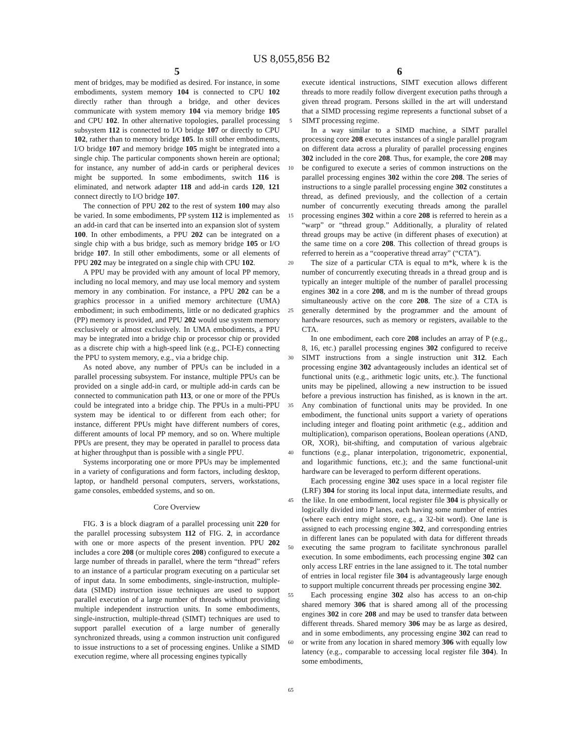US 8,055,856 B2
5 6
ment of bridges, may be modified as desired. For instance, in some embodiments, system memory 104 is connected to CPU 102 directly rather than through a bridge, and other devices communicate with system memory 104 via memory bridge 105 and CPU 102. In other alternative topologies, parallel processing subsystem 112 is connected to I/O bridge 107 or directly to CPU 102, rather than to memory bridge 105. In still other embodiments, I/O bridge 107 and memory bridge 105 might be integrated into a single chip. The particular components shown herein are optional; for instance, any number of add-in cards or peripheral devices might be supported. In some embodiments, switch 116 is eliminated, and network adapter 118 and add-in cards 120, 121 connect directly to I/O bridge 107.
The connection of PPU 202 to the rest of system 100 may also be varied. In some embodiments, PP system 112 is implemented as an add-in card that can be inserted into an expansion slot of system 100. In other embodiments, a PPU 202 can be integrated on a single chip with a bus bridge, such as memory bridge 105 or I/O bridge 107. In still other embodiments, some or all elements of PPU 202 may be integrated on a single chip with CPU 102.
A PPU may be provided with any amount of local PP memory, including no local memory, and may use local memory and system memory in any combination. For instance, a PPU 202 can be a graphics processor in a unified memory architecture (UMA) embodiment; in such embodiments, little or no dedicated graphics (PP) memory is provided, and PPU 202 would use system memory exclusively or almost exclusively. In UMA embodiments, a PPU may be integrated into a bridge chip or processor chip or provided as a discrete chip with a high-speed link (e.g., PCI-E) connecting the PPU to system memory, e.g., via a bridge chip.
As noted above, any number of PPUs can be included in a parallel processing subsystem. For instance, multiple PPUs can be provided on a single add-in card, or multiple add-in cards can be connected to communication path 113, or one or more of the PPUs could be integrated into a bridge chip. The PPUs in a multi-PPU system may be identical to or different from each other; for instance, different PPUs might have different numbers of cores, different amounts of local PP memory, and so on. Where multiple PPUs are present, they may be operated in parallel to process data at higher throughput than is possible with a single PPU.
Systems incorporating one or more PPUs may be implemented in a variety of configurations and form factors, including desktop, laptop, or handheld personal computers, servers, workstations, game consoles, embedded systems, and so on.
Core Overview
FIG. 3 is a block diagram of a parallel processing unit 220 for the parallel processing subsystem 112 of FIG. 2, in accordance with one or more aspects of the present invention. PPU 202 includes a core 208 (or multiple cores 208) configured to execute a large number of threads in parallel, where the term “thread” refers to an instance of a particular program executing on a particular set of input data. In some embodiments, single-instruction, multiple-data (SIMD) instruction issue techniques are used to support parallel execution of a large number of threads without providing multiple independent instruction units. In some embodiments, single-instruction, multiple-thread (SIMT) techniques are used to support parallel execution of a large number of generally synchronized threads, using a common instruction unit configured to issue instructions to a set of processing engines. Unlike a SIMD execution regime, where all processing engines typically
5
10
15
20
25
30
35
40
45
50
55
60
65
execute identical instructions, SIMT execution allows different threads to more readily follow divergent execution paths through a given thread program. Persons skilled in the art will understand that a SIMD processing regime represents a functional subset of a SIMT processing regime.
In a way similar to a SIMD machine, a SIMT parallel processing core 208 executes instances of a single parallel program on different data across a plurality of parallel processing engines 302 included in the core 208. Thus, for example, the core 208 may be configured to execute a series of common instructions on the parallel processing engines 302 within the core 208. The series of instructions to a single parallel processing engine 302 constitutes a thread, as defined previously, and the collection of a certain number of concurrently executing threads among the parallel processing engines 302 within a core 208 is referred to herein as a “warp” or “thread group.” Additionally, a plurality of related thread groups may be active (in different phases of execution) at the same time on a core 208. This collection of thread groups is referred to herein as a “cooperative thread array” (“CTA”).
The size of a particular CTA is equal to m*k, where k is the number of concurrently executing threads in a thread group and is typically an integer multiple of the number of parallel processing engines 302 in a core 208, and m is the number of thread groups simultaneously active on the core 208. The size of a CTA is generally determined by the programmer and the amount of hardware resources, such as memory or registers, available to the CTA.
In one embodiment, each core 208 includes an array of P (e.g., 8, 16, etc.) parallel processing engines 302 configured to receive SIMT instructions from a single instruction unit 312. Each processing engine 302 advantageously includes an identical set of functional units (e.g., arithmetic logic units, etc.). The functional units may be pipelined, allowing a new instruction to be issued before a previous instruction has finished, as is known in the art. Any combination of functional units may be provided. In one embodiment, the functional units support a variety of operations including integer and floating point arithmetic (e.g., addition and multiplication), comparison operations, Boolean operations (AND, OR, XOR), bit-shifting, and computation of various algebraic functions (e.g., planar interpolation, trigonometric, exponential, and logarithmic functions, etc.); and the same functional-unit hardware can be leveraged to perform different operations.
Each processing engine 302 uses space in a local register file (LRF) 304 for storing its local input data, intermediate results, and the like. In one embodiment, local register file 304 is physically or logically divided into P lanes, each having some number of entries (where each entry might store, e.g., a 32-bit word). One lane is assigned to each processing engine 302, and corresponding entries in different lanes can be populated with data for different threads executing the same program to facilitate synchronous parallel execution. In some embodiments, each processing engine 302 can only access LRF entries in the lane assigned to it. The total number of entries in local register file 304 is advantageously large enough to support multiple concurrent threads per processing engine 302.
Each processing engine 302 also has access to an on-chip shared memory 306 that is shared among all of the processing engines 302 in core 208 and may be used to transfer data between different threads. Shared memory 306 may be as large as desired, and in some embodiments, any processing engine 302 can read to or write from any location in shared memory 306 with equally low latency (e.g., comparable to accessing local register file 304). In some embodiments,